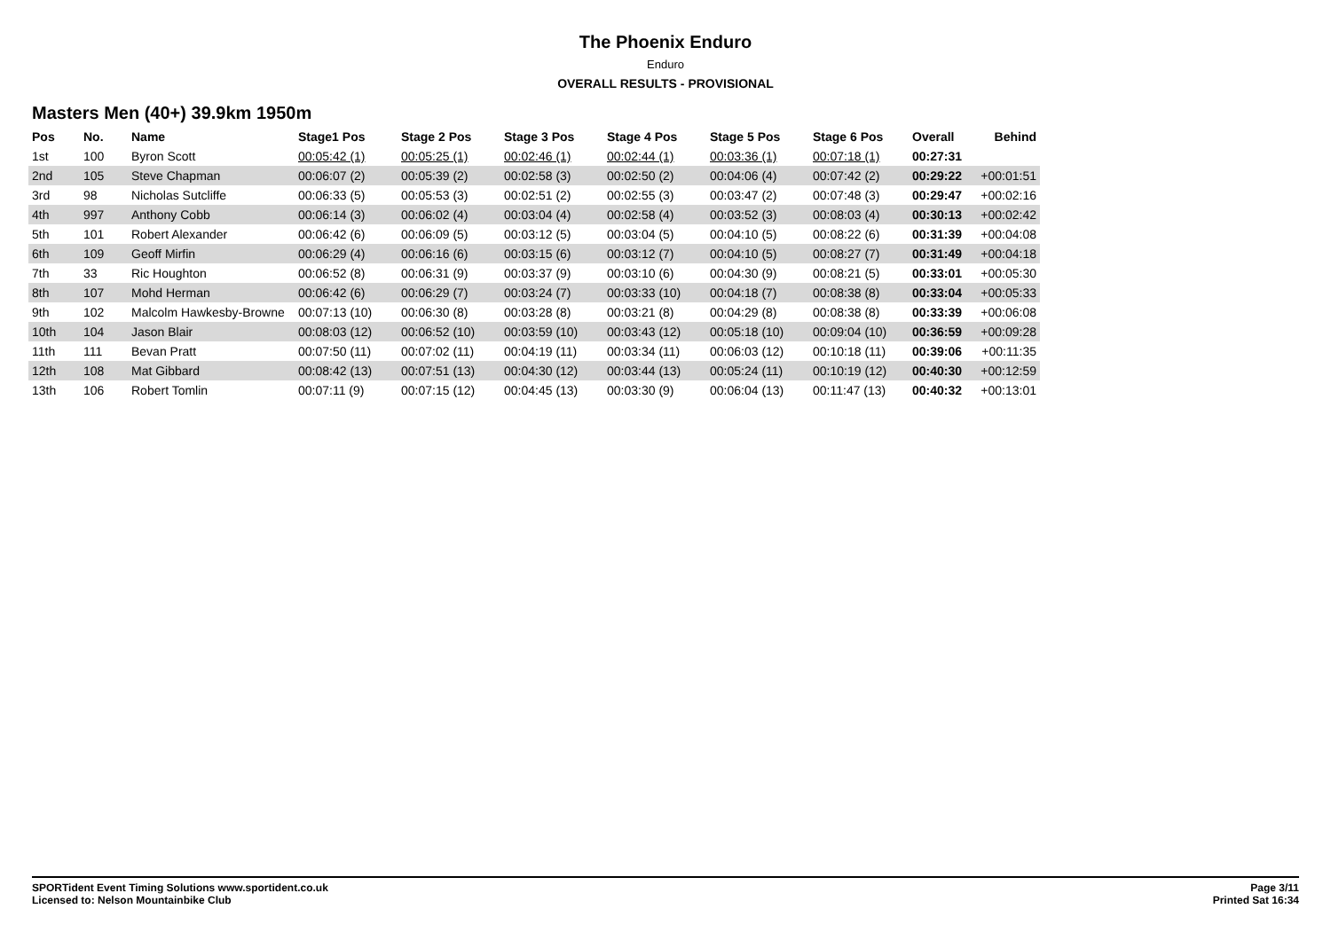The Phoenix Enduro
Enduro
OVERALL RESULTS - PROVISIONAL
Masters Men (40+) 39.9km 1950m
| Pos | No. | Name | Stage1 Pos | Stage 2 Pos | Stage 3 Pos | Stage 4 Pos | Stage 5 Pos | Stage 6 Pos | Overall | Behind |
| --- | --- | --- | --- | --- | --- | --- | --- | --- | --- | --- |
| 1st | 100 | Byron Scott | 00:05:42 (1) | 00:05:25 (1) | 00:02:46 (1) | 00:02:44 (1) | 00:03:36 (1) | 00:07:18 (1) | 00:27:31 | |
| 2nd | 105 | Steve Chapman | 00:06:07 (2) | 00:05:39 (2) | 00:02:58 (3) | 00:02:50 (2) | 00:04:06 (4) | 00:07:42 (2) | 00:29:22 | +00:01:51 |
| 3rd | 98 | Nicholas Sutcliffe | 00:06:33 (5) | 00:05:53 (3) | 00:02:51 (2) | 00:02:55 (3) | 00:03:47 (2) | 00:07:48 (3) | 00:29:47 | +00:02:16 |
| 4th | 997 | Anthony Cobb | 00:06:14 (3) | 00:06:02 (4) | 00:03:04 (4) | 00:02:58 (4) | 00:03:52 (3) | 00:08:03 (4) | 00:30:13 | +00:02:42 |
| 5th | 101 | Robert Alexander | 00:06:42 (6) | 00:06:09 (5) | 00:03:12 (5) | 00:03:04 (5) | 00:04:10 (5) | 00:08:22 (6) | 00:31:39 | +00:04:08 |
| 6th | 109 | Geoff Mirfin | 00:06:29 (4) | 00:06:16 (6) | 00:03:15 (6) | 00:03:12 (7) | 00:04:10 (5) | 00:08:27 (7) | 00:31:49 | +00:04:18 |
| 7th | 33 | Ric Houghton | 00:06:52 (8) | 00:06:31 (9) | 00:03:37 (9) | 00:03:10 (6) | 00:04:30 (9) | 00:08:21 (5) | 00:33:01 | +00:05:30 |
| 8th | 107 | Mohd Herman | 00:06:42 (6) | 00:06:29 (7) | 00:03:24 (7) | 00:03:33 (10) | 00:04:18 (7) | 00:08:38 (8) | 00:33:04 | +00:05:33 |
| 9th | 102 | Malcolm Hawkesby-Browne | 00:07:13 (10) | 00:06:30 (8) | 00:03:28 (8) | 00:03:21 (8) | 00:04:29 (8) | 00:08:38 (8) | 00:33:39 | +00:06:08 |
| 10th | 104 | Jason Blair | 00:08:03 (12) | 00:06:52 (10) | 00:03:59 (10) | 00:03:43 (12) | 00:05:18 (10) | 00:09:04 (10) | 00:36:59 | +00:09:28 |
| 11th | 111 | Bevan Pratt | 00:07:50 (11) | 00:07:02 (11) | 00:04:19 (11) | 00:03:34 (11) | 00:06:03 (12) | 00:10:18 (11) | 00:39:06 | +00:11:35 |
| 12th | 108 | Mat Gibbard | 00:08:42 (13) | 00:07:51 (13) | 00:04:30 (12) | 00:03:44 (13) | 00:05:24 (11) | 00:10:19 (12) | 00:40:30 | +00:12:59 |
| 13th | 106 | Robert Tomlin | 00:07:11 (9) | 00:07:15 (12) | 00:04:45 (13) | 00:03:30 (9) | 00:06:04 (13) | 00:11:47 (13) | 00:40:32 | +00:13:01 |
SPORTident Event Timing Solutions www.sportident.co.uk
Licensed to: Nelson Mountainbike Club
Page 3/11
Printed Sat 16:34